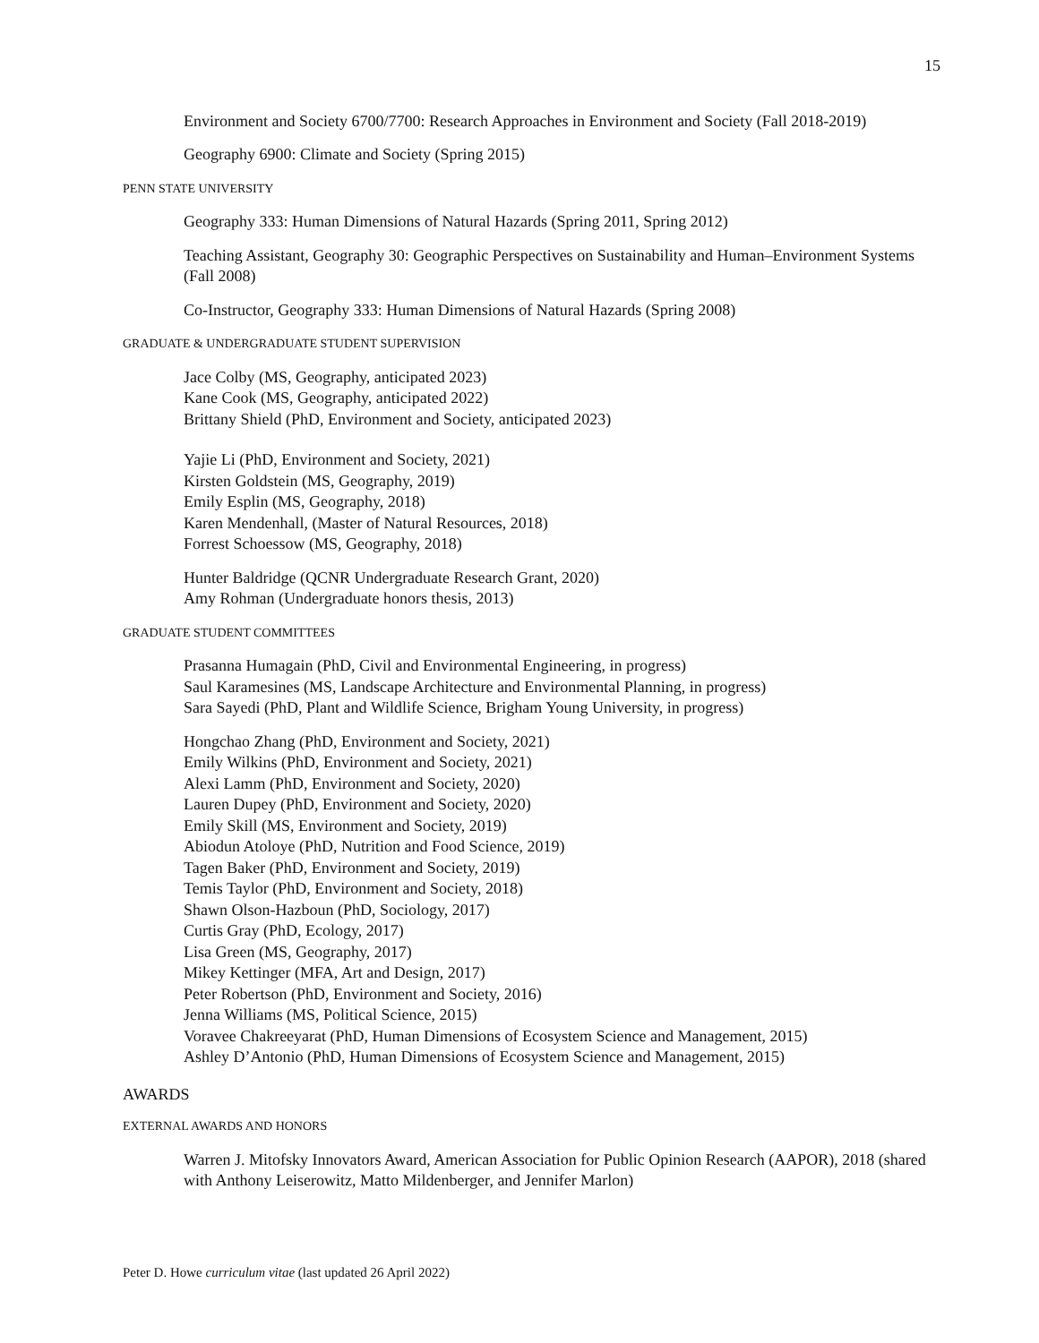15
Environment and Society 6700/7700: Research Approaches in Environment and Society (Fall 2018-2019)
Geography 6900: Climate and Society (Spring 2015)
PENN STATE UNIVERSITY
Geography 333: Human Dimensions of Natural Hazards (Spring 2011, Spring 2012)
Teaching Assistant, Geography 30: Geographic Perspectives on Sustainability and Human–Environment Systems (Fall 2008)
Co-Instructor, Geography 333: Human Dimensions of Natural Hazards (Spring 2008)
GRADUATE & UNDERGRADUATE STUDENT SUPERVISION
Jace Colby (MS, Geography, anticipated 2023)
Kane Cook (MS, Geography, anticipated 2022)
Brittany Shield (PhD, Environment and Society, anticipated 2023)
Yajie Li (PhD, Environment and Society, 2021)
Kirsten Goldstein (MS, Geography, 2019)
Emily Esplin (MS, Geography, 2018)
Karen Mendenhall, (Master of Natural Resources, 2018)
Forrest Schoessow (MS, Geography, 2018)
Hunter Baldridge (QCNR Undergraduate Research Grant, 2020)
Amy Rohman (Undergraduate honors thesis, 2013)
GRADUATE STUDENT COMMITTEES
Prasanna Humagain (PhD, Civil and Environmental Engineering, in progress)
Saul Karamesines (MS, Landscape Architecture and Environmental Planning, in progress)
Sara Sayedi (PhD, Plant and Wildlife Science, Brigham Young University, in progress)
Hongchao Zhang (PhD, Environment and Society, 2021)
Emily Wilkins (PhD, Environment and Society, 2021)
Alexi Lamm (PhD, Environment and Society, 2020)
Lauren Dupey (PhD, Environment and Society, 2020)
Emily Skill (MS, Environment and Society, 2019)
Abiodun Atoloye (PhD, Nutrition and Food Science, 2019)
Tagen Baker (PhD, Environment and Society, 2019)
Temis Taylor (PhD, Environment and Society, 2018)
Shawn Olson-Hazboun (PhD, Sociology, 2017)
Curtis Gray (PhD, Ecology, 2017)
Lisa Green (MS, Geography, 2017)
Mikey Kettinger (MFA, Art and Design, 2017)
Peter Robertson (PhD, Environment and Society, 2016)
Jenna Williams (MS, Political Science, 2015)
Voravee Chakreeyarat (PhD, Human Dimensions of Ecosystem Science and Management, 2015)
Ashley D’Antonio (PhD, Human Dimensions of Ecosystem Science and Management, 2015)
AWARDS
EXTERNAL AWARDS AND HONORS
Warren J. Mitofsky Innovators Award, American Association for Public Opinion Research (AAPOR), 2018 (shared with Anthony Leiserowitz, Matto Mildenberger, and Jennifer Marlon)
Peter D. Howe curriculum vitae (last updated 26 April 2022)